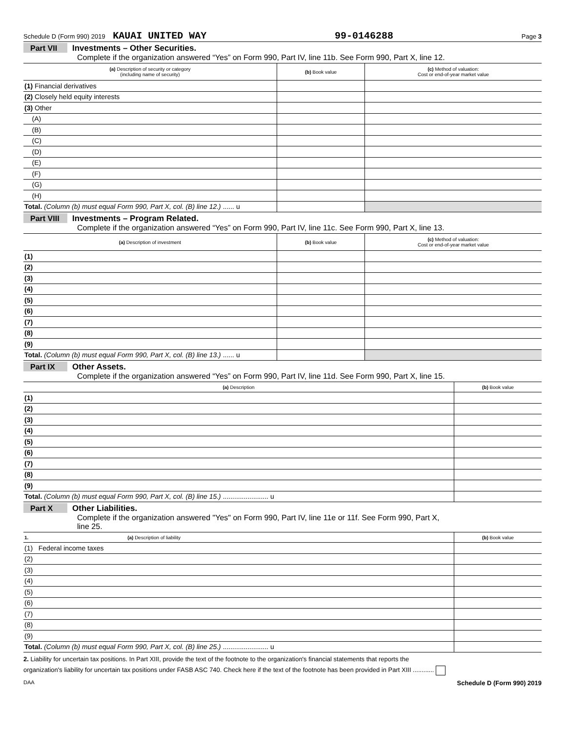Schedule D (Form 990) 2019 KAUAI UNITED WAY 99-0146288 Page 3
Part VII Investments – Other Securities.
Complete if the organization answered “Yes” on Form 990, Part IV, line 11b. See Form 990, Part X, line 12.
| (a) Description of security or category (including name of security) | (b) Book value | (c) Method of valuation: Cost or end-of-year market value |
| --- | --- | --- |
| (1) Financial derivatives | | |
| (2) Closely held equity interests | | |
| (3) Other | | |
| (A) | | |
| (B) | | |
| (C) | | |
| (D) | | |
| (E) | | |
| (F) | | |
| (G) | | |
| (H) | | |
| Total. (Column (b) must equal Form 990, Part X, col. (B) line 12.) ...... u | | |
Part VIII Investments – Program Related.
Complete if the organization answered “Yes” on Form 990, Part IV, line 11c. See Form 990, Part X, line 13.
| (a) Description of investment | (b) Book value | (c) Method of valuation: Cost or end-of-year market value |
| --- | --- | --- |
| (1) | | |
| (2) | | |
| (3) | | |
| (4) | | |
| (5) | | |
| (6) | | |
| (7) | | |
| (8) | | |
| (9) | | |
| Total. (Column (b) must equal Form 990, Part X, col. (B) line 13.) ...... u | | |
Part IX Other Assets.
Complete if the organization answered “Yes” on Form 990, Part IV, line 11d. See Form 990, Part X, line 15.
| (a) Description | (b) Book value |
| --- | --- |
| (1) | |
| (2) | |
| (3) | |
| (4) | |
| (5) | |
| (6) | |
| (7) | |
| (8) | |
| (9) | |
| Total. (Column (b) must equal Form 990, Part X, col. (B) line 15.) ........................ u | |
Part X Other Liabilities.
Complete if the organization answered "Yes" on Form 990, Part IV, line 11e or 11f. See Form 990, Part X,
line 25.
| 1. (a) Description of liability | (b) Book value |
| --- | --- |
| (1) Federal income taxes | |
| (2) | |
| (3) | |
| (4) | |
| (5) | |
| (6) | |
| (7) | |
| (8) | |
| (9) | |
| Total. (Column (b) must equal Form 990, Part X, col. (B) line 25.) ........................ u | |
2. Liability for uncertain tax positions. In Part XIII, provide the text of the footnote to the organization's financial statements that reports the
organization's liability for uncertain tax positions under FASB ASC 740. Check here if the text of the footnote has been provided in Part XIII ............
DAA Schedule D (Form 990) 2019